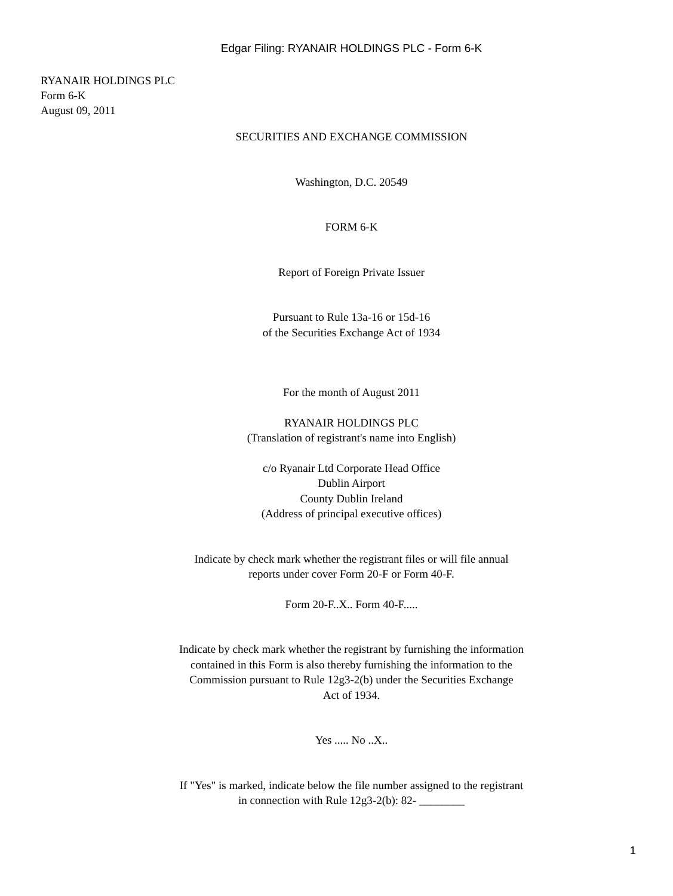Edgar Filing: RYANAIR HOLDINGS PLC - Form 6-K
RYANAIR HOLDINGS PLC
Form 6-K
August 09, 2011
SECURITIES AND EXCHANGE COMMISSION
Washington, D.C. 20549
FORM 6-K
Report of Foreign Private Issuer
Pursuant to Rule 13a-16 or 15d-16
of the Securities Exchange Act of 1934
For the month of August 2011
RYANAIR HOLDINGS PLC
(Translation of registrant's name into English)
c/o Ryanair Ltd Corporate Head Office
Dublin Airport
County Dublin Ireland
(Address of principal executive offices)
Indicate by check mark whether the registrant files or will file annual
reports under cover Form 20-F or Form 40-F.
Form 20-F..X.. Form 40-F.....
Indicate by check mark whether the registrant by furnishing the information
contained in this Form is also thereby furnishing the information to the
Commission pursuant to Rule 12g3-2(b) under the Securities Exchange
Act of 1934.
Yes ..... No ..X..
If "Yes" is marked, indicate below the file number assigned to the registrant
in connection with Rule 12g3-2(b): 82- ________
1